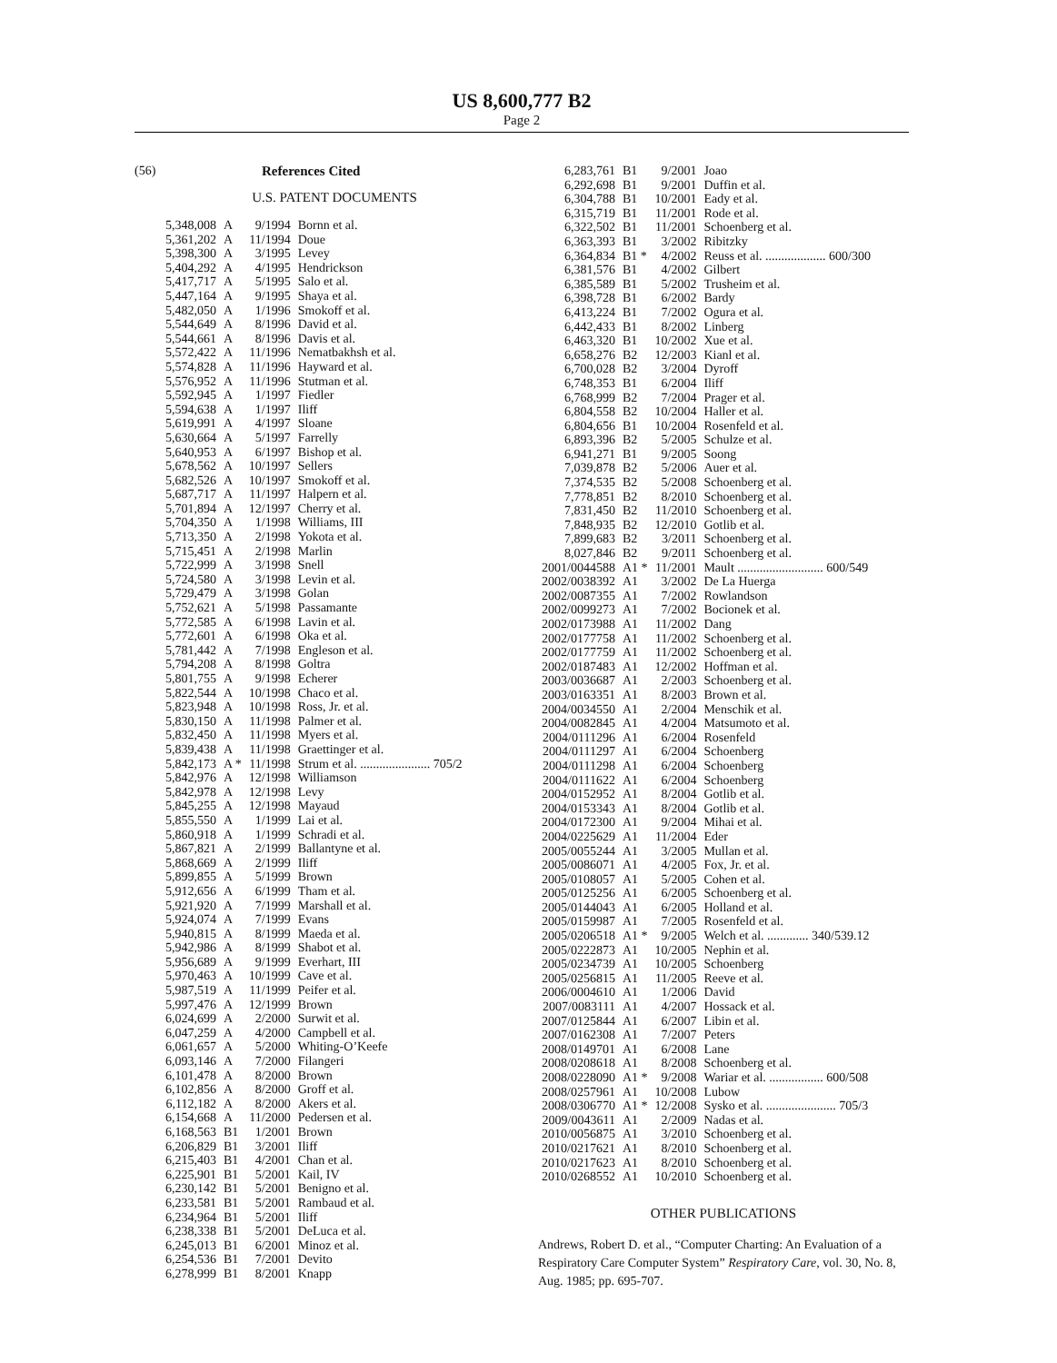US 8,600,777 B2
Page 2
(56) References Cited
U.S. PATENT DOCUMENTS
| 5,348,008 | A | 9/1994 | Bornn et al. |
| 5,361,202 | A | 11/1994 | Doue |
| 5,398,300 | A | 3/1995 | Levey |
| 5,404,292 | A | 4/1995 | Hendrickson |
| 5,417,717 | A | 5/1995 | Salo et al. |
| 5,447,164 | A | 9/1995 | Shaya et al. |
| 5,482,050 | A | 1/1996 | Smokoff et al. |
| 5,544,649 | A | 8/1996 | David et al. |
| 5,544,661 | A | 8/1996 | Davis et al. |
| 5,572,422 | A | 11/1996 | Nematbakhsh et al. |
| 5,574,828 | A | 11/1996 | Hayward et al. |
| 5,576,952 | A | 11/1996 | Stutman et al. |
| 5,592,945 | A | 1/1997 | Fiedler |
| 5,594,638 | A | 1/1997 | Iliff |
| 5,619,991 | A | 4/1997 | Sloane |
| 5,630,664 | A | 5/1997 | Farrelly |
| 5,640,953 | A | 6/1997 | Bishop et al. |
| 5,678,562 | A | 10/1997 | Sellers |
| 5,682,526 | A | 10/1997 | Smokoff et al. |
| 5,687,717 | A | 11/1997 | Halpern et al. |
| 5,701,894 | A | 12/1997 | Cherry et al. |
| 5,704,350 | A | 1/1998 | Williams, III |
| 5,713,350 | A | 2/1998 | Yokota et al. |
| 5,715,451 | A | 2/1998 | Marlin |
| 5,722,999 | A | 3/1998 | Snell |
| 5,724,580 | A | 3/1998 | Levin et al. |
| 5,729,479 | A | 3/1998 | Golan |
| 5,752,621 | A | 5/1998 | Passamante |
| 5,772,585 | A | 6/1998 | Lavin et al. |
| 5,772,601 | A | 6/1998 | Oka et al. |
| 5,781,442 | A | 7/1998 | Engleson et al. |
| 5,794,208 | A | 8/1998 | Goltra |
| 5,801,755 | A | 9/1998 | Echerer |
| 5,822,544 | A | 10/1998 | Chaco et al. |
| 5,823,948 | A | 10/1998 | Ross, Jr. et al. |
| 5,830,150 | A | 11/1998 | Palmer et al. |
| 5,832,450 | A | 11/1998 | Myers et al. |
| 5,839,438 | A | 11/1998 | Graettinger et al. |
| 5,842,173 | A * | 11/1998 | Strum et al. ...................... 705/2 |
| 5,842,976 | A | 12/1998 | Williamson |
| 5,842,978 | A | 12/1998 | Levy |
| 5,845,255 | A | 12/1998 | Mayaud |
| 5,855,550 | A | 1/1999 | Lai et al. |
| 5,860,918 | A | 1/1999 | Schradi et al. |
| 5,867,821 | A | 2/1999 | Ballantyne et al. |
| 5,868,669 | A | 2/1999 | Iliff |
| 5,899,855 | A | 5/1999 | Brown |
| 5,912,656 | A | 6/1999 | Tham et al. |
| 5,921,920 | A | 7/1999 | Marshall et al. |
| 5,924,074 | A | 7/1999 | Evans |
| 5,940,815 | A | 8/1999 | Maeda et al. |
| 5,942,986 | A | 8/1999 | Shabot et al. |
| 5,956,689 | A | 9/1999 | Everhart, III |
| 5,970,463 | A | 10/1999 | Cave et al. |
| 5,987,519 | A | 11/1999 | Peifer et al. |
| 5,997,476 | A | 12/1999 | Brown |
| 6,024,699 | A | 2/2000 | Surwit et al. |
| 6,047,259 | A | 4/2000 | Campbell et al. |
| 6,061,657 | A | 5/2000 | Whiting-O’Keefe |
| 6,093,146 | A | 7/2000 | Filangeri |
| 6,101,478 | A | 8/2000 | Brown |
| 6,102,856 | A | 8/2000 | Groff et al. |
| 6,112,182 | A | 8/2000 | Akers et al. |
| 6,154,668 | A | 11/2000 | Pedersen et al. |
| 6,168,563 | B1 | 1/2001 | Brown |
| 6,206,829 | B1 | 3/2001 | Iliff |
| 6,215,403 | B1 | 4/2001 | Chan et al. |
| 6,225,901 | B1 | 5/2001 | Kail, IV |
| 6,230,142 | B1 | 5/2001 | Benigno et al. |
| 6,233,581 | B1 | 5/2001 | Rambaud et al. |
| 6,234,964 | B1 | 5/2001 | Iliff |
| 6,238,338 | B1 | 5/2001 | DeLuca et al. |
| 6,245,013 | B1 | 6/2001 | Minoz et al. |
| 6,254,536 | B1 | 7/2001 | Devito |
| 6,278,999 | B1 | 8/2001 | Knapp |
| 6,283,761 | B1 | 9/2001 | Joao |
| 6,292,698 | B1 | 9/2001 | Duffin et al. |
| 6,304,788 | B1 | 10/2001 | Eady et al. |
| 6,315,719 | B1 | 11/2001 | Rode et al. |
| 6,322,502 | B1 | 11/2001 | Schoenberg et al. |
| 6,363,393 | B1 | 3/2002 | Ribitzky |
| 6,364,834 | B1 * | 4/2002 | Reuss et al. ................... 600/300 |
| 6,381,576 | B1 | 4/2002 | Gilbert |
| 6,385,589 | B1 | 5/2002 | Trusheim et al. |
| 6,398,728 | B1 | 6/2002 | Bardy |
| 6,413,224 | B1 | 7/2002 | Ogura et al. |
| 6,442,433 | B1 | 8/2002 | Linberg |
| 6,463,320 | B1 | 10/2002 | Xue et al. |
| 6,658,276 | B2 | 12/2003 | Kianl et al. |
| 6,700,028 | B2 | 3/2004 | Dyroff |
| 6,748,353 | B1 | 6/2004 | Iliff |
| 6,768,999 | B2 | 7/2004 | Prager et al. |
| 6,804,558 | B2 | 10/2004 | Haller et al. |
| 6,804,656 | B1 | 10/2004 | Rosenfeld et al. |
| 6,893,396 | B2 | 5/2005 | Schulze et al. |
| 6,941,271 | B1 | 9/2005 | Soong |
| 7,039,878 | B2 | 5/2006 | Auer et al. |
| 7,374,535 | B2 | 5/2008 | Schoenberg et al. |
| 7,778,851 | B2 | 8/2010 | Schoenberg et al. |
| 7,831,450 | B2 | 11/2010 | Schoenberg et al. |
| 7,848,935 | B2 | 12/2010 | Gotlib et al. |
| 7,899,683 | B2 | 3/2011 | Schoenberg et al. |
| 8,027,846 | B2 | 9/2011 | Schoenberg et al. |
| 2001/0044588 | A1 * | 11/2001 | Mault ........................... 600/549 |
| 2002/0038392 | A1 | 3/2002 | De La Huerga |
| 2002/0087355 | A1 | 7/2002 | Rowlandson |
| 2002/0099273 | A1 | 7/2002 | Bocionek et al. |
| 2002/0173988 | A1 | 11/2002 | Dang |
| 2002/0177758 | A1 | 11/2002 | Schoenberg et al. |
| 2002/0177759 | A1 | 11/2002 | Schoenberg et al. |
| 2002/0187483 | A1 | 12/2002 | Hoffman et al. |
| 2003/0036687 | A1 | 2/2003 | Schoenberg et al. |
| 2003/0163351 | A1 | 8/2003 | Brown et al. |
| 2004/0034550 | A1 | 2/2004 | Menschik et al. |
| 2004/0082845 | A1 | 4/2004 | Matsumoto et al. |
| 2004/0111296 | A1 | 6/2004 | Rosenfeld |
| 2004/0111297 | A1 | 6/2004 | Schoenberg |
| 2004/0111298 | A1 | 6/2004 | Schoenberg |
| 2004/0111622 | A1 | 6/2004 | Schoenberg |
| 2004/0152952 | A1 | 8/2004 | Gotlib et al. |
| 2004/0153343 | A1 | 8/2004 | Gotlib et al. |
| 2004/0172300 | A1 | 9/2004 | Mihai et al. |
| 2004/0225629 | A1 | 11/2004 | Eder |
| 2005/0055244 | A1 | 3/2005 | Mullan et al. |
| 2005/0086071 | A1 | 4/2005 | Fox, Jr. et al. |
| 2005/0108057 | A1 | 5/2005 | Cohen et al. |
| 2005/0125256 | A1 | 6/2005 | Schoenberg et al. |
| 2005/0144043 | A1 | 6/2005 | Holland et al. |
| 2005/0159987 | A1 | 7/2005 | Rosenfeld et al. |
| 2005/0206518 | A1 * | 9/2005 | Welch et al. ............. 340/539.12 |
| 2005/0222873 | A1 | 10/2005 | Nephin et al. |
| 2005/0234739 | A1 | 10/2005 | Schoenberg |
| 2005/0256815 | A1 | 11/2005 | Reeve et al. |
| 2006/0004610 | A1 | 1/2006 | David |
| 2007/0083111 | A1 | 4/2007 | Hossack et al. |
| 2007/0125844 | A1 | 6/2007 | Libin et al. |
| 2007/0162308 | A1 | 7/2007 | Peters |
| 2008/0149701 | A1 | 6/2008 | Lane |
| 2008/0208618 | A1 | 8/2008 | Schoenberg et al. |
| 2008/0228090 | A1 * | 9/2008 | Wariar et al. ................. 600/508 |
| 2008/0257961 | A1 | 10/2008 | Lubow |
| 2008/0306770 | A1 * | 12/2008 | Sysko et al. ...................... 705/3 |
| 2009/0043611 | A1 | 2/2009 | Nadas et al. |
| 2010/0056875 | A1 | 3/2010 | Schoenberg et al. |
| 2010/0217621 | A1 | 8/2010 | Schoenberg et al. |
| 2010/0217623 | A1 | 8/2010 | Schoenberg et al. |
| 2010/0268552 | A1 | 10/2010 | Schoenberg et al. |
OTHER PUBLICATIONS
Andrews, Robert D. et al., “Computer Charting: An Evaluation of a Respiratory Care Computer System” Respiratory Care, vol. 30, No. 8, Aug. 1985; pp. 695-707.